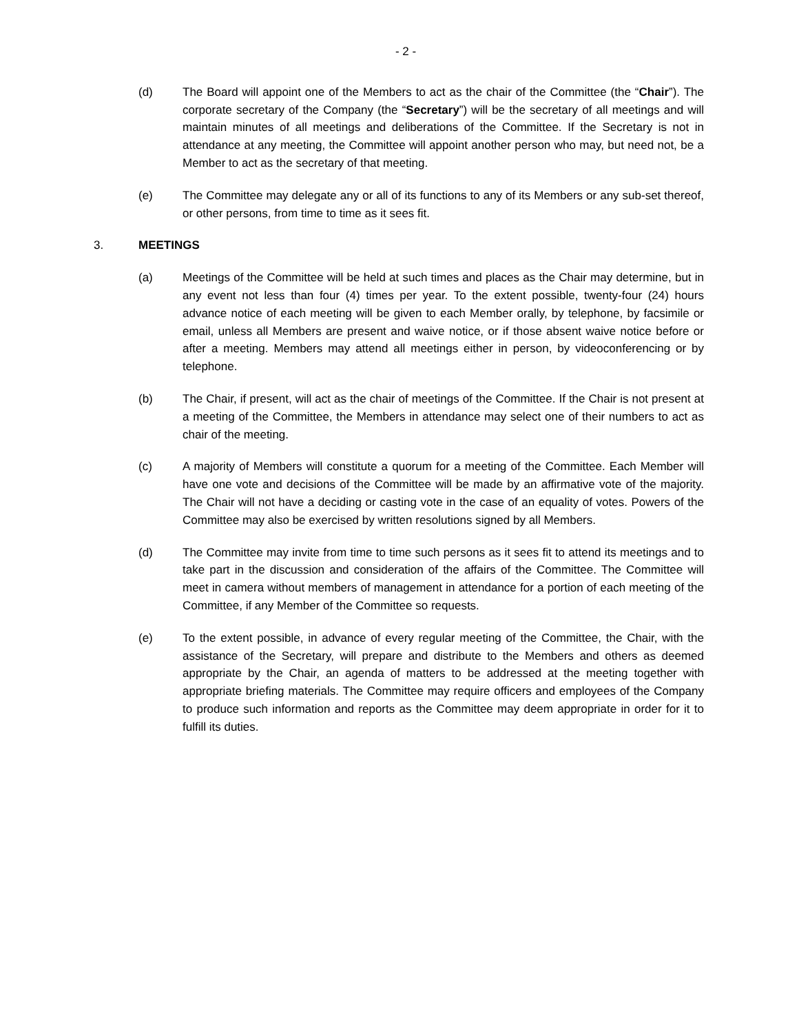- 2 -
(d) The Board will appoint one of the Members to act as the chair of the Committee (the “Chair”). The corporate secretary of the Company (the “Secretary”) will be the secretary of all meetings and will maintain minutes of all meetings and deliberations of the Committee. If the Secretary is not in attendance at any meeting, the Committee will appoint another person who may, but need not, be a Member to act as the secretary of that meeting.
(e) The Committee may delegate any or all of its functions to any of its Members or any sub-set thereof, or other persons, from time to time as it sees fit.
3. MEETINGS
(a) Meetings of the Committee will be held at such times and places as the Chair may determine, but in any event not less than four (4) times per year. To the extent possible, twenty-four (24) hours advance notice of each meeting will be given to each Member orally, by telephone, by facsimile or email, unless all Members are present and waive notice, or if those absent waive notice before or after a meeting. Members may attend all meetings either in person, by videoconferencing or by telephone.
(b) The Chair, if present, will act as the chair of meetings of the Committee. If the Chair is not present at a meeting of the Committee, the Members in attendance may select one of their numbers to act as chair of the meeting.
(c) A majority of Members will constitute a quorum for a meeting of the Committee. Each Member will have one vote and decisions of the Committee will be made by an affirmative vote of the majority. The Chair will not have a deciding or casting vote in the case of an equality of votes. Powers of the Committee may also be exercised by written resolutions signed by all Members.
(d) The Committee may invite from time to time such persons as it sees fit to attend its meetings and to take part in the discussion and consideration of the affairs of the Committee. The Committee will meet in camera without members of management in attendance for a portion of each meeting of the Committee, if any Member of the Committee so requests.
(e) To the extent possible, in advance of every regular meeting of the Committee, the Chair, with the assistance of the Secretary, will prepare and distribute to the Members and others as deemed appropriate by the Chair, an agenda of matters to be addressed at the meeting together with appropriate briefing materials. The Committee may require officers and employees of the Company to produce such information and reports as the Committee may deem appropriate in order for it to fulfill its duties.